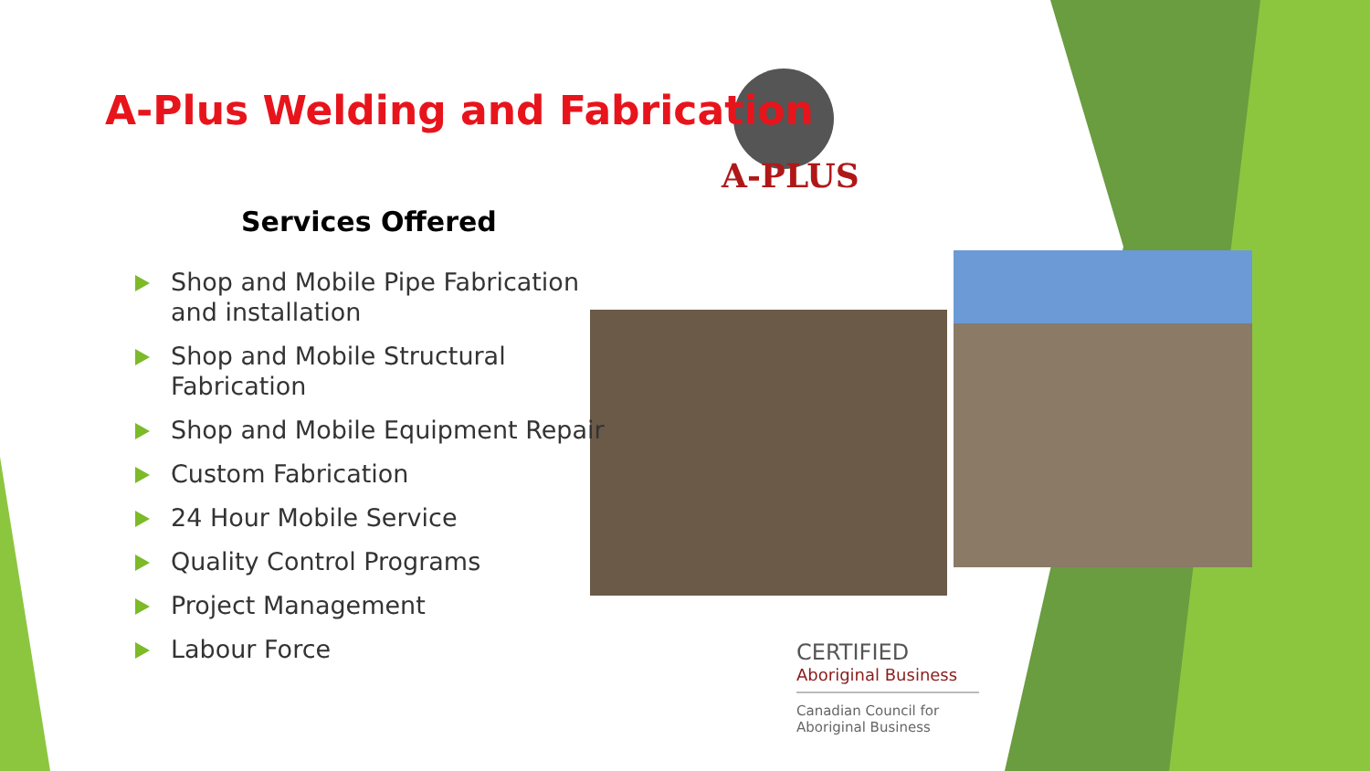A-PLUS
A-Plus Welding and Fabrication
Services Offered
Shop and Mobile Pipe Fabrication and installation
Shop and Mobile Structural Fabrication
Shop and Mobile Equipment Repair
Custom Fabrication
24 Hour Mobile Service
Quality Control Programs
Project Management
Labour Force
CERTIFIED
Aboriginal Business
Canadian Council for
Aboriginal Business